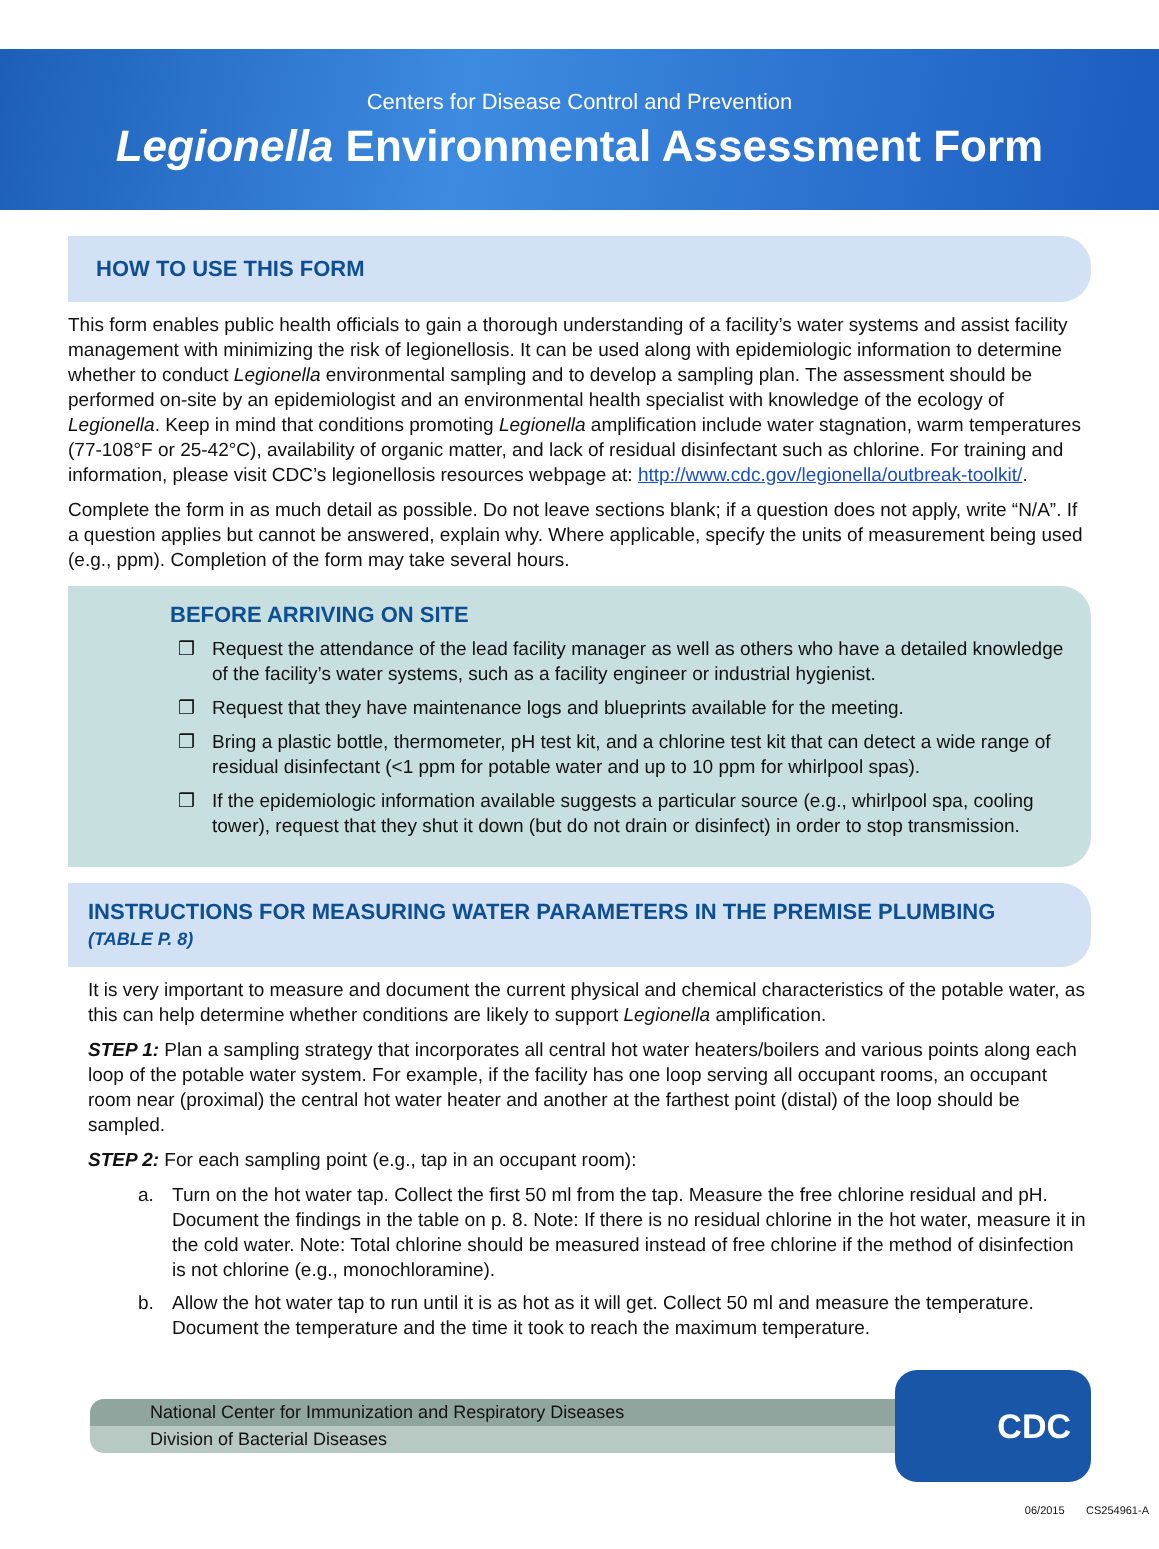Centers for Disease Control and Prevention
Legionella Environmental Assessment Form
HOW TO USE THIS FORM
This form enables public health officials to gain a thorough understanding of a facility’s water systems and assist facility management with minimizing the risk of legionellosis. It can be used along with epidemiologic information to determine whether to conduct Legionella environmental sampling and to develop a sampling plan. The assessment should be performed on-site by an epidemiologist and an environmental health specialist with knowledge of the ecology of Legionella. Keep in mind that conditions promoting Legionella amplification include water stagnation, warm temperatures (77-108°F or 25-42°C), availability of organic matter, and lack of residual disinfectant such as chlorine. For training and information, please visit CDC’s legionellosis resources webpage at: http://www.cdc.gov/legionella/outbreak-toolkit/.
Complete the form in as much detail as possible. Do not leave sections blank; if a question does not apply, write “N/A”. If a question applies but cannot be answered, explain why. Where applicable, specify the units of measurement being used (e.g., ppm). Completion of the form may take several hours.
BEFORE ARRIVING ON SITE
❒ Request the attendance of the lead facility manager as well as others who have a detailed knowledge of the facility’s water systems, such as a facility engineer or industrial hygienist.
❒ Request that they have maintenance logs and blueprints available for the meeting.
❒ Bring a plastic bottle, thermometer, pH test kit, and a chlorine test kit that can detect a wide range of residual disinfectant (<1 ppm for potable water and up to 10 ppm for whirlpool spas).
❒ If the epidemiologic information available suggests a particular source (e.g., whirlpool spa, cooling tower), request that they shut it down (but do not drain or disinfect) in order to stop transmission.
INSTRUCTIONS FOR MEASURING WATER PARAMETERS IN THE PREMISE PLUMBING
(TABLE P. 8)
It is very important to measure and document the current physical and chemical characteristics of the potable water, as this can help determine whether conditions are likely to support Legionella amplification.
STEP 1: Plan a sampling strategy that incorporates all central hot water heaters/boilers and various points along each loop of the potable water system. For example, if the facility has one loop serving all occupant rooms, an occupant room near (proximal) the central hot water heater and another at the farthest point (distal) of the loop should be sampled.
STEP 2: For each sampling point (e.g., tap in an occupant room):
a. Turn on the hot water tap. Collect the first 50 ml from the tap. Measure the free chlorine residual and pH. Document the findings in the table on p. 8. Note: If there is no residual chlorine in the hot water, measure it in the cold water. Note: Total chlorine should be measured instead of free chlorine if the method of disinfection is not chlorine (e.g., monochloramine).
b. Allow the hot water tap to run until it is as hot as it will get. Collect 50 ml and measure the temperature. Document the temperature and the time it took to reach the maximum temperature.
National Center for Immunization and Respiratory Diseases
Division of Bacterial Diseases
CDC
06/2015 CS254961-A